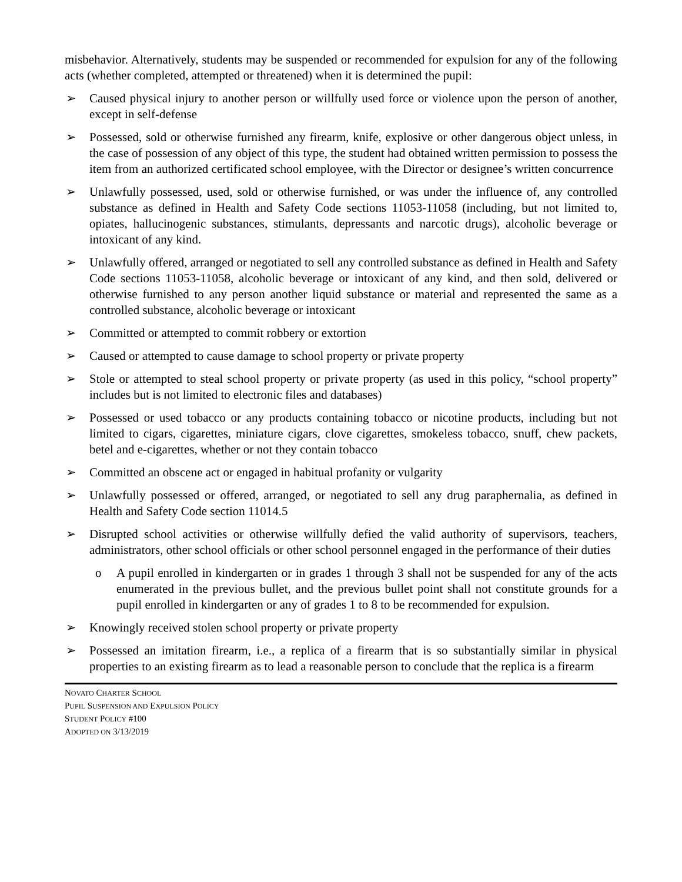misbehavior. Alternatively, students may be suspended or recommended for expulsion for any of the following acts (whether completed, attempted or threatened) when it is determined the pupil:
➢ Caused physical injury to another person or willfully used force or violence upon the person of another, except in self-defense
➢ Possessed, sold or otherwise furnished any firearm, knife, explosive or other dangerous object unless, in the case of possession of any object of this type, the student had obtained written permission to possess the item from an authorized certificated school employee, with the Director or designee’s written concurrence
➢ Unlawfully possessed, used, sold or otherwise furnished, or was under the influence of, any controlled substance as defined in Health and Safety Code sections 11053-11058 (including, but not limited to, opiates, hallucinogenic substances, stimulants, depressants and narcotic drugs), alcoholic beverage or intoxicant of any kind.
➢ Unlawfully offered, arranged or negotiated to sell any controlled substance as defined in Health and Safety Code sections 11053-11058, alcoholic beverage or intoxicant of any kind, and then sold, delivered or otherwise furnished to any person another liquid substance or material and represented the same as a controlled substance, alcoholic beverage or intoxicant
➢ Committed or attempted to commit robbery or extortion
➢ Caused or attempted to cause damage to school property or private property
➢ Stole or attempted to steal school property or private property (as used in this policy, “school property” includes but is not limited to electronic files and databases)
➢ Possessed or used tobacco or any products containing tobacco or nicotine products, including but not limited to cigars, cigarettes, miniature cigars, clove cigarettes, smokeless tobacco, snuff, chew packets, betel and e-cigarettes, whether or not they contain tobacco
➢ Committed an obscene act or engaged in habitual profanity or vulgarity
➢ Unlawfully possessed or offered, arranged, or negotiated to sell any drug paraphernalia, as defined in Health and Safety Code section 11014.5
➢ Disrupted school activities or otherwise willfully defied the valid authority of supervisors, teachers, administrators, other school officials or other school personnel engaged in the performance of their duties
o A pupil enrolled in kindergarten or in grades 1 through 3 shall not be suspended for any of the acts enumerated in the previous bullet, and the previous bullet point shall not constitute grounds for a pupil enrolled in kindergarten or any of grades 1 to 8 to be recommended for expulsion.
➢ Knowingly received stolen school property or private property
➢ Possessed an imitation firearm, i.e., a replica of a firearm that is so substantially similar in physical properties to an existing firearm as to lead a reasonable person to conclude that the replica is a firearm
NOVATO CHARTER SCHOOL
PUPIL SUSPENSION AND EXPULSION POLICY
STUDENT POLICY #100
ADOPTED ON 3/13/2019